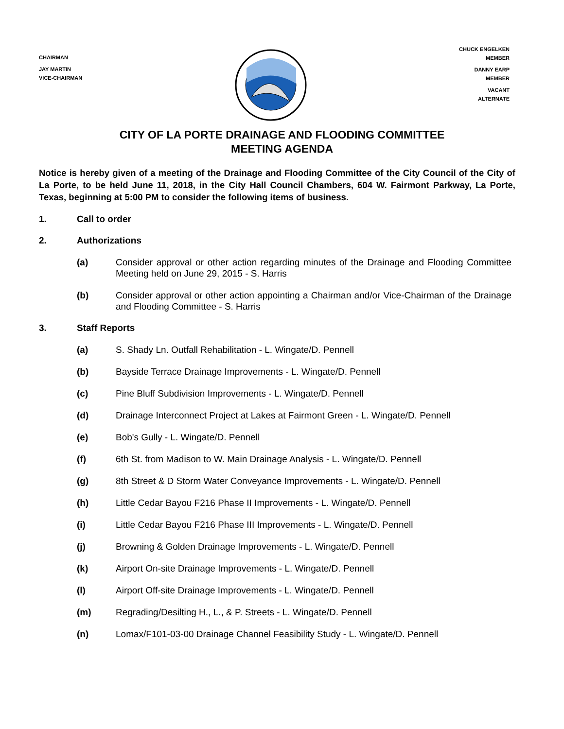CHAIRMAN
JAY MARTIN
VICE-CHAIRMAN
CHUCK ENGELKEN
MEMBER
DANNY EARP
MEMBER
VACANT
ALTERNATE
CITY OF LA PORTE DRAINAGE AND FLOODING COMMITTEE
MEETING AGENDA
Notice is hereby given of a meeting of the Drainage and Flooding Committee of the City Council of the City of La Porte, to be held June 11, 2018, in the City Hall Council Chambers, 604 W. Fairmont Parkway, La Porte, Texas, beginning at 5:00 PM to consider the following items of business.
1. Call to order
2. Authorizations
(a) Consider approval or other action regarding minutes of the Drainage and Flooding Committee Meeting held on June 29, 2015 - S. Harris
(b) Consider approval or other action appointing a Chairman and/or Vice-Chairman of the Drainage and Flooding Committee - S. Harris
3. Staff Reports
(a) S. Shady Ln. Outfall Rehabilitation - L. Wingate/D. Pennell
(b) Bayside Terrace Drainage Improvements - L. Wingate/D. Pennell
(c) Pine Bluff Subdivision Improvements - L. Wingate/D. Pennell
(d) Drainage Interconnect Project at Lakes at Fairmont Green - L. Wingate/D. Pennell
(e) Bob's Gully - L. Wingate/D. Pennell
(f) 6th St. from Madison to W. Main Drainage Analysis - L. Wingate/D. Pennell
(g) 8th Street & D Storm Water Conveyance Improvements - L. Wingate/D. Pennell
(h) Little Cedar Bayou F216 Phase II Improvements - L. Wingate/D. Pennell
(i) Little Cedar Bayou F216 Phase III Improvements - L. Wingate/D. Pennell
(j) Browning & Golden Drainage Improvements - L. Wingate/D. Pennell
(k) Airport On-site Drainage Improvements - L. Wingate/D. Pennell
(l) Airport Off-site Drainage Improvements - L. Wingate/D. Pennell
(m) Regrading/Desilting H., L., & P. Streets - L. Wingate/D. Pennell
(n) Lomax/F101-03-00 Drainage Channel Feasibility Study - L. Wingate/D. Pennell